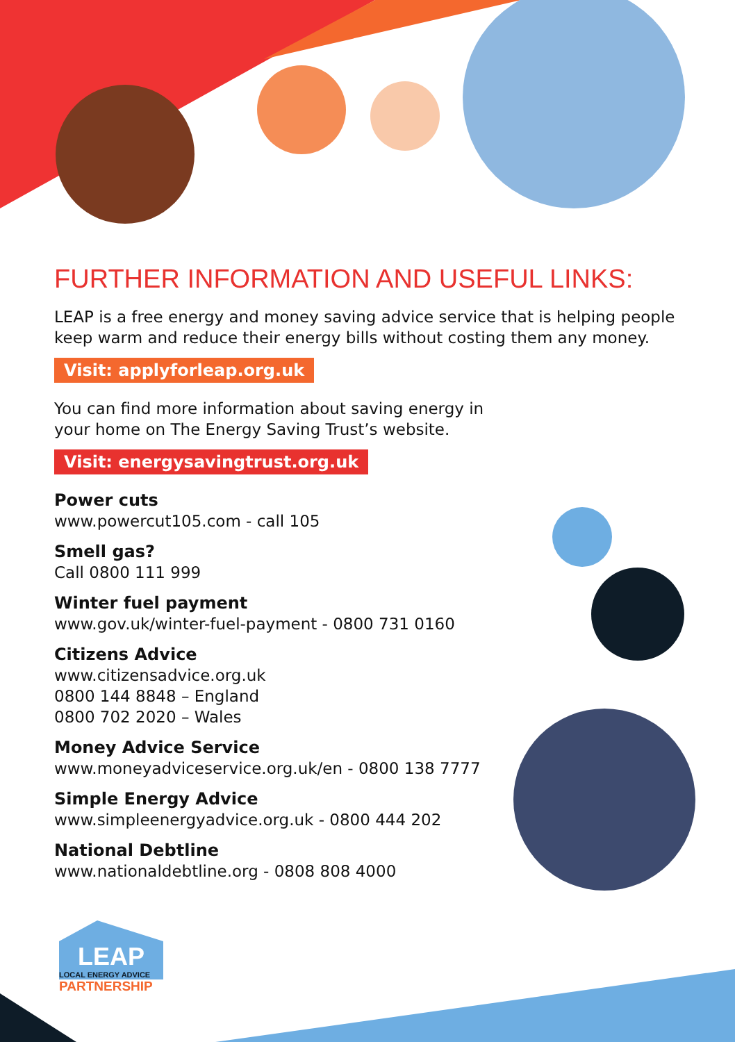FURTHER INFORMATION AND USEFUL LINKS:
LEAP is a free energy and money saving advice service that is helping people keep warm and reduce their energy bills without costing them any money.
Visit: applyforleap.org.uk
You can find more information about saving energy in
your home on The Energy Saving Trust’s website.
Visit: energysavingtrust.org.uk
Power cuts
www.powercut105.com - call 105
Smell gas?
Call 0800 111 999
Winter fuel payment
www.gov.uk/winter-fuel-payment - 0800 731 0160
Citizens Advice
www.citizensadvice.org.uk
0800 144 8848 – England
0800 702 2020 – Wales
Money Advice Service
www.moneyadviceservice.org.uk/en - 0800 138 7777
Simple Energy Advice
www.simpleenergyadvice.org.uk - 0800 444 202
National Debtline
www.nationaldebtline.org - 0808 808 4000
LEAP
LOCAL ENERGY ADVICE
PARTNERSHIP